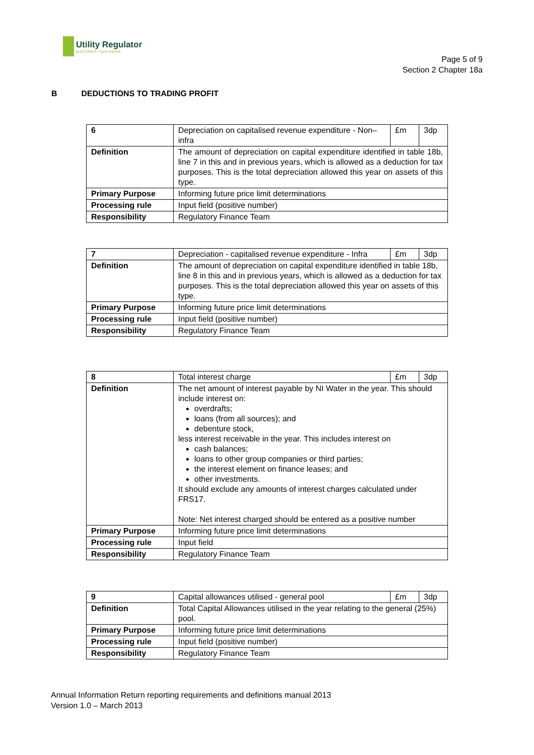Utility Regulator
ELECTRICITY GAS WATER
Page 5 of 9
Section 2 Chapter 18a
B DEDUCTIONS TO TRADING PROFIT
| 6 | Depreciation on capitalised revenue expenditure - Non–infra | £m | 3dp |
| Definition | The amount of depreciation on capital expenditure identified in table 18b, line 7 in this and in previous years, which is allowed as a deduction for tax purposes. This is the total depreciation allowed this year on assets of this type. | | |
| Primary Purpose | Informing future price limit determinations | | |
| Processing rule | Input field (positive number) | | |
| Responsibility | Regulatory Finance Team | | |
| 7 | Depreciation - capitalised revenue expenditure - Infra | £m | 3dp |
| Definition | The amount of depreciation on capital expenditure identified in table 18b, line 8 in this and in previous years, which is allowed as a deduction for tax purposes. This is the total depreciation allowed this year on assets of this type. | | |
| Primary Purpose | Informing future price limit determinations | | |
| Processing rule | Input field (positive number) | | |
| Responsibility | Regulatory Finance Team | | |
| 8 | Total interest charge | £m | 3dp |
| Definition | The net amount of interest payable by NI Water in the year. This should include interest on: overdrafts; loans (from all sources); and debenture stock, less interest receivable in the year. This includes interest on cash balances; loans to other group companies or third parties; the interest element on finance leases; and other investments. It should exclude any amounts of interest charges calculated under FRS17. Note: Net interest charged should be entered as a positive number | | |
| Primary Purpose | Informing future price limit determinations | | |
| Processing rule | Input field | | |
| Responsibility | Regulatory Finance Team | | |
| 9 | Capital allowances utilised - general pool | £m | 3dp |
| Definition | Total Capital Allowances utilised in the year relating to the general (25%) pool. | | |
| Primary Purpose | Informing future price limit determinations | | |
| Processing rule | Input field (positive number) | | |
| Responsibility | Regulatory Finance Team | | |
Annual Information Return reporting requirements and definitions manual 2013
Version 1.0 – March 2013